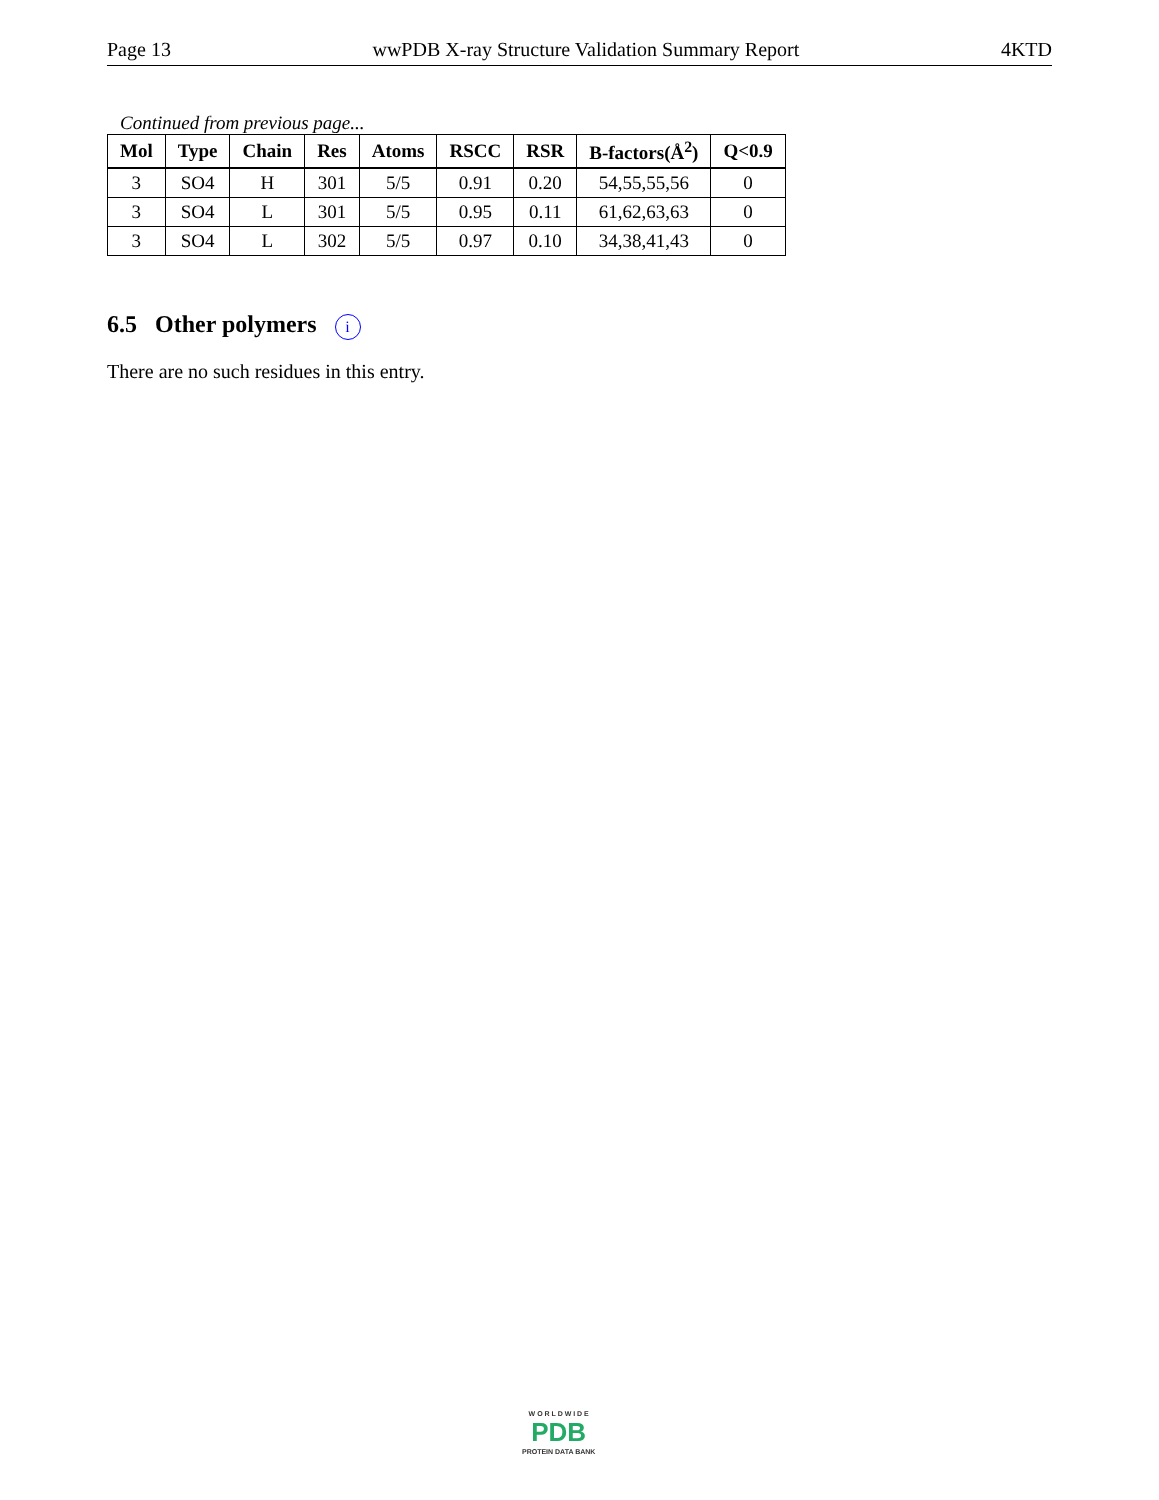Page 13 wwPDB X-ray Structure Validation Summary Report 4KTD
Continued from previous page...
| Mol | Type | Chain | Res | Atoms | RSCC | RSR | B-factors(Å<sup>2</sup>) | Q<0.9 |
| --- | --- | --- | --- | --- | --- | --- | --- | --- |
| 3 | SO4 | H | 301 | 5/5 | 0.91 | 0.20 | 54,55,55,56 | 0 |
| 3 | SO4 | L | 301 | 5/5 | 0.95 | 0.11 | 61,62,63,63 | 0 |
| 3 | SO4 | L | 302 | 5/5 | 0.97 | 0.10 | 34,38,41,43 | 0 |
6.5 Other polymers i
There are no such residues in this entry.
W O R L D W I D E
PDB
PROTEIN DATA BANK